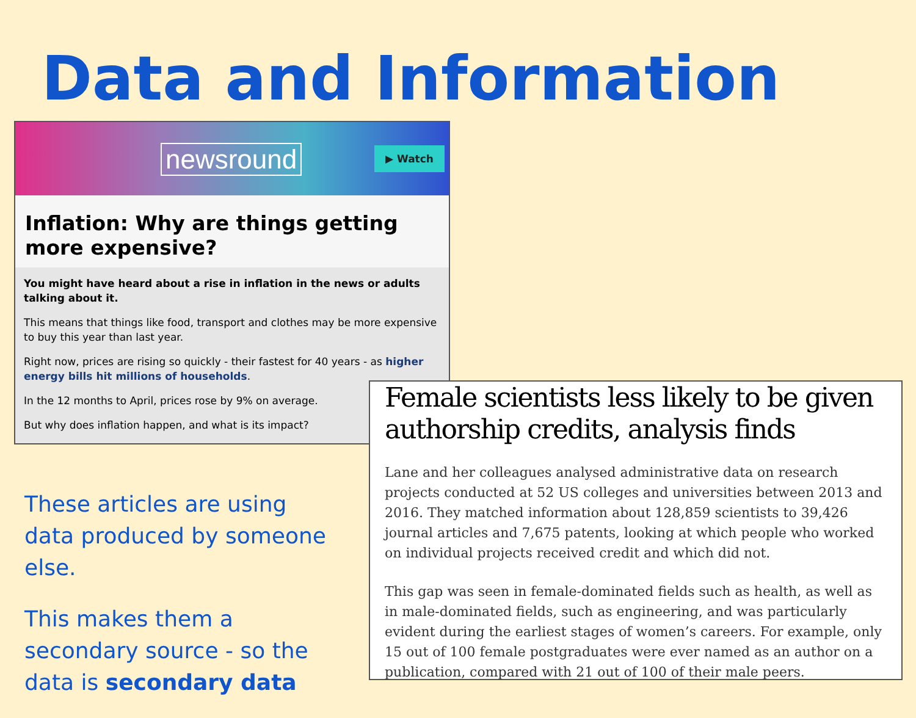Data and Information
newsround ▶ Watch
Inflation: Why are things getting more expensive?
You might have heard about a rise in inflation in the news or adults talking about it.
This means that things like food, transport and clothes may be more expensive to buy this year than last year.
Right now, prices are rising so quickly - their fastest for 40 years - as higher energy bills hit millions of households.
In the 12 months to April, prices rose by 9% on average.
But why does inflation happen, and what is its impact?
These articles are using data produced by someone else.
This makes them a secondary source - so the data is secondary data
Female scientists less likely to be given authorship credits, analysis finds
Lane and her colleagues analysed administrative data on research projects conducted at 52 US colleges and universities between 2013 and 2016. They matched information about 128,859 scientists to 39,426 journal articles and 7,675 patents, looking at which people who worked on individual projects received credit and which did not.
This gap was seen in female-dominated fields such as health, as well as in male-dominated fields, such as engineering, and was particularly evident during the earliest stages of women’s careers. For example, only 15 out of 100 female postgraduates were ever named as an author on a publication, compared with 21 out of 100 of their male peers.